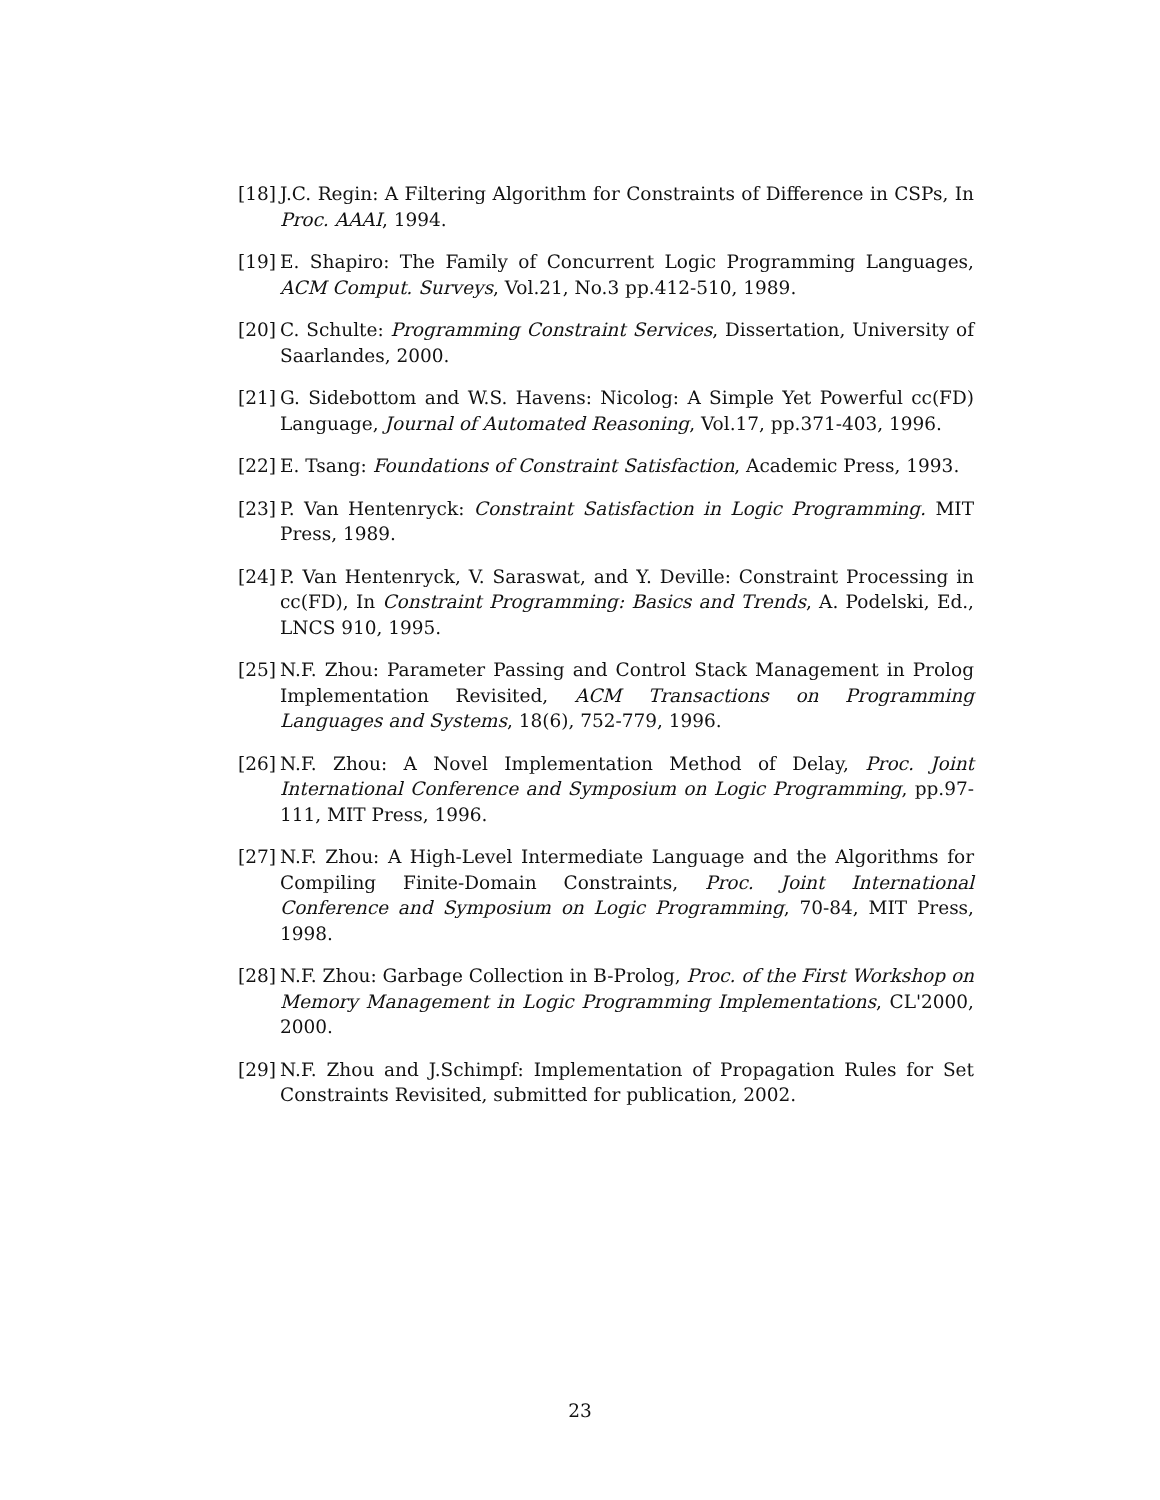[18] J.C. Regin: A Filtering Algorithm for Constraints of Difference in CSPs, In Proc. AAAI, 1994.
[19] E. Shapiro: The Family of Concurrent Logic Programming Languages, ACM Comput. Surveys, Vol.21, No.3 pp.412-510, 1989.
[20] C. Schulte: Programming Constraint Services, Dissertation, University of Saarlandes, 2000.
[21] G. Sidebottom and W.S. Havens: Nicolog: A Simple Yet Powerful cc(FD) Language, Journal of Automated Reasoning, Vol.17, pp.371-403, 1996.
[22] E. Tsang: Foundations of Constraint Satisfaction, Academic Press, 1993.
[23] P. Van Hentenryck: Constraint Satisfaction in Logic Programming. MIT Press, 1989.
[24] P. Van Hentenryck, V. Saraswat, and Y. Deville: Constraint Processing in cc(FD), In Constraint Programming: Basics and Trends, A. Podelski, Ed., LNCS 910, 1995.
[25] N.F. Zhou: Parameter Passing and Control Stack Management in Prolog Implementation Revisited, ACM Transactions on Programming Languages and Systems, 18(6), 752-779, 1996.
[26] N.F. Zhou: A Novel Implementation Method of Delay, Proc. Joint International Conference and Symposium on Logic Programming, pp.97-111, MIT Press, 1996.
[27] N.F. Zhou: A High-Level Intermediate Language and the Algorithms for Compiling Finite-Domain Constraints, Proc. Joint International Conference and Symposium on Logic Programming, 70-84, MIT Press, 1998.
[28] N.F. Zhou: Garbage Collection in B-Prolog, Proc. of the First Workshop on Memory Management in Logic Programming Implementations, CL'2000, 2000.
[29] N.F. Zhou and J.Schimpf: Implementation of Propagation Rules for Set Constraints Revisited, submitted for publication, 2002.
23